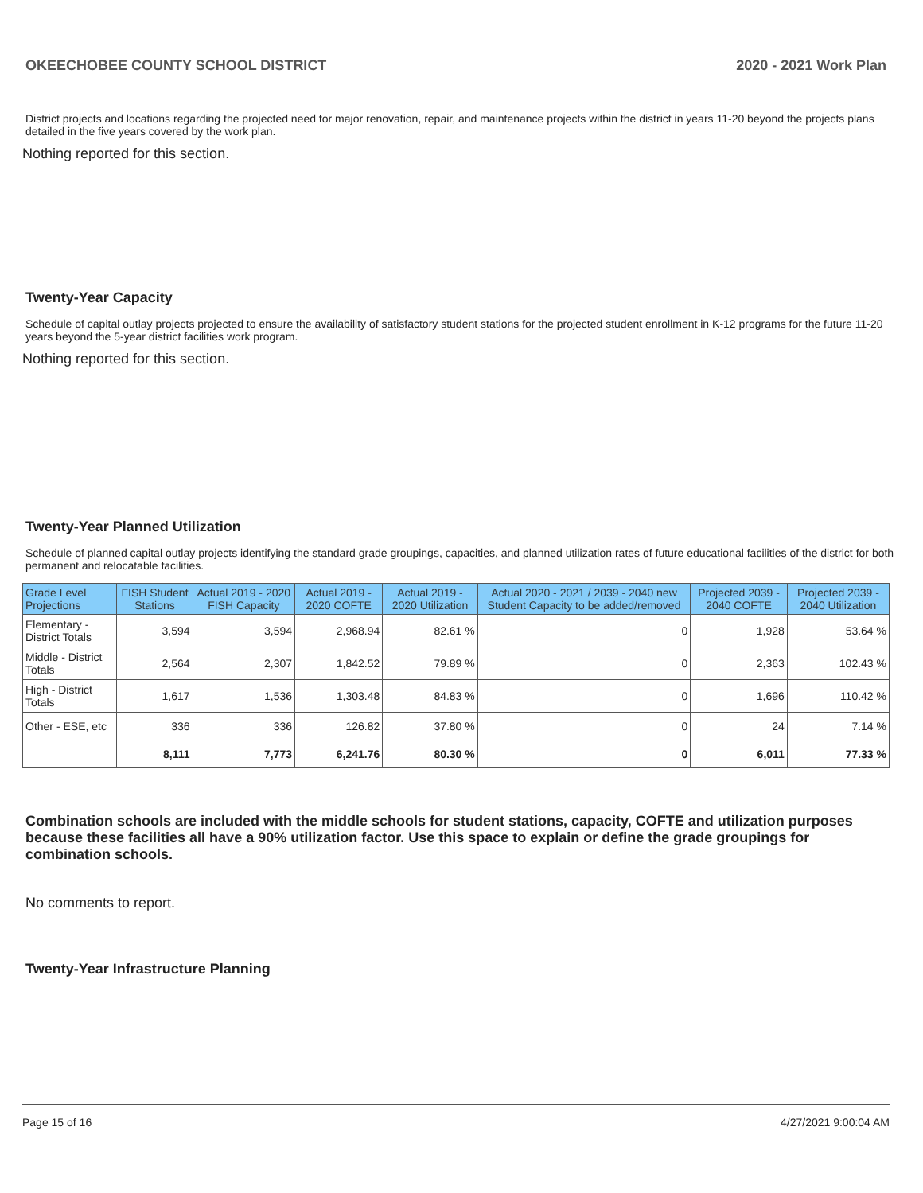OKEECHOBEE COUNTY SCHOOL DISTRICT 2020 - 2021 Work Plan
District projects and locations regarding the projected need for major renovation, repair, and maintenance projects within the district in years 11-20 beyond the projects plans detailed in the five years covered by the work plan.
Nothing reported for this section.
Twenty-Year Capacity
Schedule of capital outlay projects projected to ensure the availability of satisfactory student stations for the projected student enrollment in K-12 programs for the future 11-20 years beyond the 5-year district facilities work program.
Nothing reported for this section.
Twenty-Year Planned Utilization
Schedule of planned capital outlay projects identifying the standard grade groupings, capacities, and planned utilization rates of future educational facilities of the district for both permanent and relocatable facilities.
| Grade Level Projections | FISH Student Stations | Actual 2019 - 2020 FISH Capacity | Actual 2019 - 2020 COFTE | Actual 2019 - 2020 Utilization | Actual 2020 - 2021 / 2039 - 2040 new Student Capacity to be added/removed | Projected 2039 - 2040 COFTE | Projected 2039 - 2040 Utilization |
| --- | --- | --- | --- | --- | --- | --- | --- |
| Elementary - District Totals | 3,594 | 3,594 | 2,968.94 | 82.61 % | 0 | 1,928 | 53.64 % |
| Middle - District Totals | 2,564 | 2,307 | 1,842.52 | 79.89 % | 0 | 2,363 | 102.43 % |
| High - District Totals | 1,617 | 1,536 | 1,303.48 | 84.83 % | 0 | 1,696 | 110.42 % |
| Other - ESE, etc | 336 | 336 | 126.82 | 37.80 % | 0 | 24 | 7.14 % |
| | 8,111 | 7,773 | 6,241.76 | 80.30 % | 0 | 6,011 | 77.33 % |
Combination schools are included with the middle schools for student stations, capacity, COFTE and utilization purposes because these facilities all have a 90% utilization factor. Use this space to explain or define the grade groupings for combination schools.
No comments to report.
Twenty-Year Infrastructure Planning
Page 15 of 16 4/27/2021 9:00:04 AM